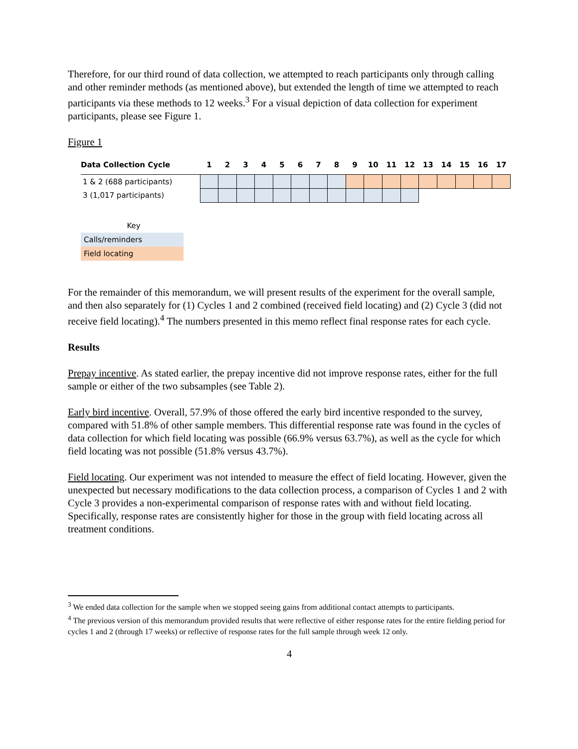Therefore, for our third round of data collection, we attempted to reach participants only through calling and other reminder methods (as mentioned above), but extended the length of time we attempted to reach participants via these methods to 12 weeks.<sup>3</sup> For a visual depiction of data collection for experiment participants, please see Figure 1.
Figure 1
| Data Collection Cycle | | 1 | 2 | 3 | 4 | 5 | 6 | 7 | 8 | 9 | 10 | 11 | 12 | 13 | 14 | 15 | 16 | 17 |
| --- | --- | --- | --- | --- | --- | --- | --- | --- | --- | --- | --- | --- | --- | --- | --- | --- | --- | --- |
| 1 & 2 (688 participants) | | | | | | | | | | | | | | | | | | |
| 3 (1,017 participants) | | | | | | | | | | | | | | | | | | |
Key
Calls/reminders
Field locating
For the remainder of this memorandum, we will present results of the experiment for the overall sample, and then also separately for (1) Cycles 1 and 2 combined (received field locating) and (2) Cycle 3 (did not receive field locating).<sup>4</sup> The numbers presented in this memo reflect final response rates for each cycle.
Results
Prepay incentive. As stated earlier, the prepay incentive did not improve response rates, either for the full sample or either of the two subsamples (see Table 2).
Early bird incentive. Overall, 57.9% of those offered the early bird incentive responded to the survey, compared with 51.8% of other sample members. This differential response rate was found in the cycles of data collection for which field locating was possible (66.9% versus 63.7%), as well as the cycle for which field locating was not possible (51.8% versus 43.7%).
Field locating. Our experiment was not intended to measure the effect of field locating. However, given the unexpected but necessary modifications to the data collection process, a comparison of Cycles 1 and 2 with Cycle 3 provides a non-experimental comparison of response rates with and without field locating. Specifically, response rates are consistently higher for those in the group with field locating across all treatment conditions.
<sup>3</sup> We ended data collection for the sample when we stopped seeing gains from additional contact attempts to participants.
<sup>4</sup> The previous version of this memorandum provided results that were reflective of either response rates for the entire fielding period for cycles 1 and 2 (through 17 weeks) or reflective of response rates for the full sample through week 12 only.
4